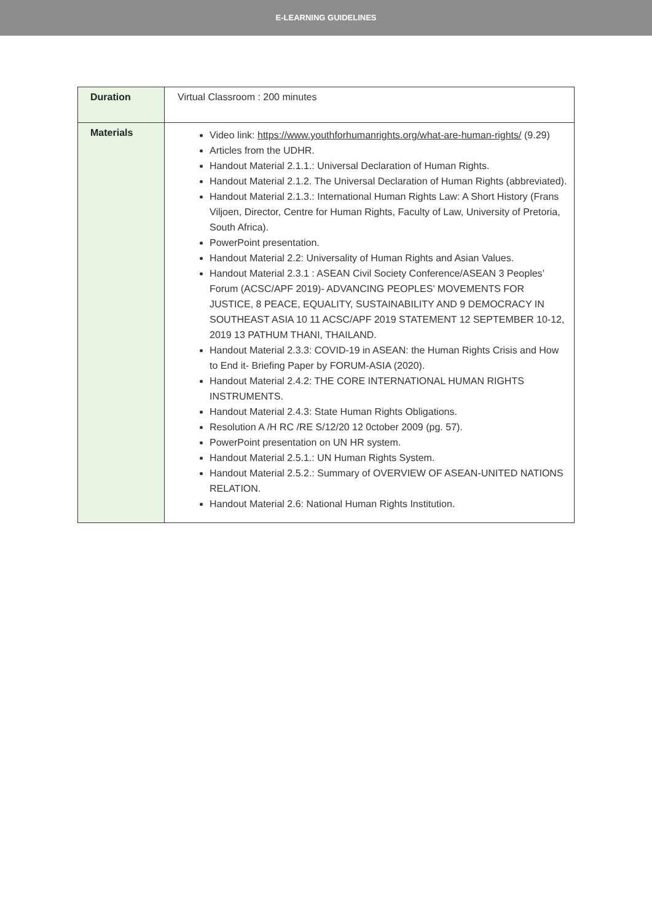E-LEARNING GUIDELINES
| Duration | Virtual Classroom : 200 minutes |
| Materials | Video link: https://www.youthforhumanrights.org/what-are-human-rights/ (9.29) Articles from the UDHR. Handout Material 2.1.1.: Universal Declaration of Human Rights. Handout Material 2.1.2. The Universal Declaration of Human Rights (abbreviated). Handout Material 2.1.3.: International Human Rights Law: A Short History (Frans Viljoen, Director, Centre for Human Rights, Faculty of Law, University of Pretoria, South Africa). PowerPoint presentation. Handout Material 2.2: Universality of Human Rights and Asian Values. Handout Material 2.3.1 : ASEAN Civil Society Conference/ASEAN 3 Peoples’ Forum (ACSC/APF 2019)- ADVANCING PEOPLES’ MOVEMENTS FOR JUSTICE, 8 PEACE, EQUALITY, SUSTAINABILITY AND 9 DEMOCRACY IN SOUTHEAST ASIA 10 11 ACSC/APF 2019 STATEMENT 12 SEPTEMBER 10-12, 2019 13 PATHUM THANI, THAILAND. Handout Material 2.3.3: COVID-19 in ASEAN: the Human Rights Crisis and How to End it- Briefing Paper by FORUM-ASIA (2020). Handout Material 2.4.2: THE CORE INTERNATIONAL HUMAN RIGHTS INSTRUMENTS. Handout Material 2.4.3: State Human Rights Obligations. Resolution A /H RC /RE S/12/20 12 0ctober 2009 (pg. 57). PowerPoint presentation on UN HR system. Handout Material 2.5.1.: UN Human Rights System. Handout Material 2.5.2.: Summary of OVERVIEW OF ASEAN-UNITED NATIONS RELATION. Handout Material 2.6: National Human Rights Institution. |